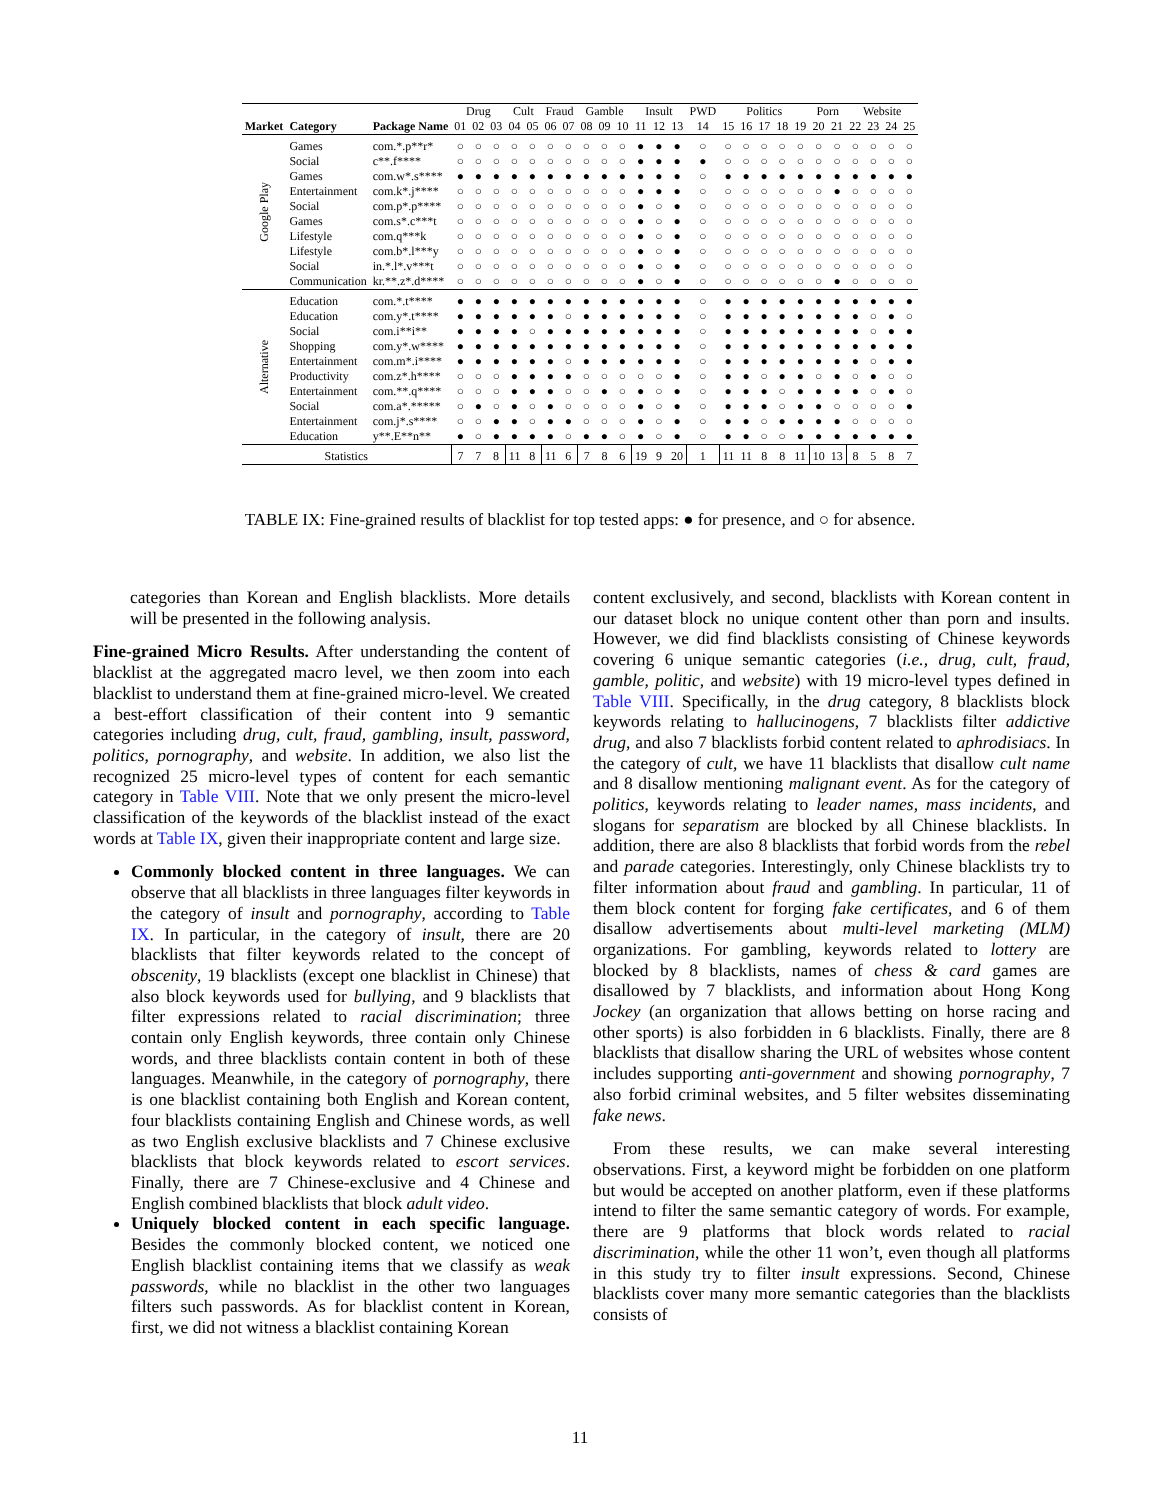| | | | Drug | | | Cult | | Fraud | | Gamble | | | Insult | | | PWD | Politics | | | | | Porn | | Website | | | |
| --- | --- | --- | --- | --- | --- | --- | --- | --- | --- | --- | --- | --- | --- | --- | --- | --- | --- | --- | --- | --- | --- | --- | --- | --- | --- | --- | --- |
| Market | Category | Package Name | 01 | 02 | 03 | 04 | 05 | 06 | 07 | 08 | 09 | 10 | 11 | 12 | 13 | 14 | 15 | 16 | 17 | 18 | 19 | 20 | 21 | 22 | 23 | 24 | 25 |
| Google Play | Games | com.*.p**r* | ○ | ○ | ○ | ○ | ○ | ○ | ○ | ○ | ○ | ○ | ● | ● | ● | ○ | ○ | ○ | ○ | ○ | ○ | ○ | ○ | ○ | ○ | ○ | ○ |
| | Social | c**.f**** | ○ | ○ | ○ | ○ | ○ | ○ | ○ | ○ | ○ | ○ | ● | ● | ● | ● | ○ | ○ | ○ | ○ | ○ | ○ | ○ | ○ | ○ | ○ | ○ |
| | Games | com.w*.s**** | ● | ● | ● | ● | ● | ● | ● | ● | ● | ● | ● | ● | ● | ○ | ● | ● | ● | ● | ● | ● | ● | ● | ● | ● | ● |
| | Entertainment | com.k*.j**** | ○ | ○ | ○ | ○ | ○ | ○ | ○ | ○ | ○ | ○ | ● | ● | ● | ○ | ○ | ○ | ○ | ○ | ○ | ○ | ● | ○ | ○ | ○ | ○ |
| | Social | com.p*.p**** | ○ | ○ | ○ | ○ | ○ | ○ | ○ | ○ | ○ | ○ | ● | ○ | ● | ○ | ○ | ○ | ○ | ○ | ○ | ○ | ○ | ○ | ○ | ○ | ○ |
| | Games | com.s*.c***t | ○ | ○ | ○ | ○ | ○ | ○ | ○ | ○ | ○ | ○ | ● | ○ | ● | ○ | ○ | ○ | ○ | ○ | ○ | ○ | ○ | ○ | ○ | ○ | ○ |
| | Lifestyle | com.q***k | ○ | ○ | ○ | ○ | ○ | ○ | ○ | ○ | ○ | ○ | ● | ○ | ● | ○ | ○ | ○ | ○ | ○ | ○ | ○ | ○ | ○ | ○ | ○ | ○ |
| | Lifestyle | com.b*.l***y | ○ | ○ | ○ | ○ | ○ | ○ | ○ | ○ | ○ | ○ | ● | ○ | ● | ○ | ○ | ○ | ○ | ○ | ○ | ○ | ○ | ○ | ○ | ○ | ○ |
| | Social | in.*.l*.v***t | ○ | ○ | ○ | ○ | ○ | ○ | ○ | ○ | ○ | ○ | ● | ○ | ● | ○ | ○ | ○ | ○ | ○ | ○ | ○ | ○ | ○ | ○ | ○ | ○ |
| | Communication | kr.**.z*.d**** | ○ | ○ | ○ | ○ | ○ | ○ | ○ | ○ | ○ | ○ | ● | ○ | ● | ○ | ○ | ○ | ○ | ○ | ○ | ○ | ● | ○ | ○ | ○ | ○ |
| Alternative | Education | com.*.t**** | ● | ● | ● | ● | ● | ● | ● | ● | ● | ● | ● | ● | ● | ○ | ● | ● | ● | ● | ● | ● | ● | ● | ● | ● | ● |
| | Education | com.y*.t**** | ● | ● | ● | ● | ● | ● | ○ | ● | ● | ● | ● | ● | ● | ○ | ● | ● | ● | ● | ● | ● | ● | ● | ○ | ● | ○ |
| | Social | com.i**i** | ● | ● | ● | ● | ○ | ● | ● | ● | ● | ● | ● | ● | ● | ○ | ● | ● | ● | ● | ● | ● | ● | ● | ○ | ● | ● |
| | Shopping | com.y*.w**** | ● | ● | ● | ● | ● | ● | ● | ● | ● | ● | ● | ● | ● | ○ | ● | ● | ● | ● | ● | ● | ● | ● | ● | ● | ● |
| | Entertainment | com.m*.i**** | ● | ● | ● | ● | ● | ● | ○ | ● | ● | ● | ● | ● | ● | ○ | ● | ● | ● | ● | ● | ● | ● | ● | ○ | ● | ● |
| | Productivity | com.z*.h**** | ○ | ○ | ○ | ● | ● | ● | ● | ○ | ○ | ○ | ○ | ○ | ● | ○ | ● | ● | ○ | ● | ● | ○ | ● | ○ | ● | ○ | ○ |
| | Entertainment | com.**.q**** | ○ | ○ | ○ | ● | ● | ● | ○ | ○ | ● | ○ | ● | ○ | ● | ○ | ● | ● | ● | ○ | ● | ● | ● | ● | ○ | ● | ○ |
| | Social | com.a*.***** | ○ | ● | ○ | ● | ○ | ● | ○ | ○ | ○ | ○ | ● | ○ | ● | ○ | ● | ● | ● | ○ | ● | ● | ○ | ○ | ○ | ○ | ● |
| | Entertainment | com.j*.s**** | ○ | ○ | ● | ● | ○ | ● | ● | ○ | ○ | ○ | ● | ○ | ● | ○ | ● | ● | ○ | ● | ● | ● | ● | ○ | ○ | ○ | ○ |
| | Education | y**.E**n** | ● | ○ | ● | ● | ● | ● | ○ | ● | ● | ○ | ● | ○ | ● | ○ | ● | ● | ○ | ○ | ● | ● | ● | ● | ● | ● | ● |
| Statistics | | | 7 | 7 | 8 | 11 | 8 | 11 | 6 | 7 | 8 | 6 | 19 | 9 | 20 | 1 | 11 | 11 | 8 | 8 | 11 | 10 | 13 | 8 | 5 | 8 | 7 |
TABLE IX: Fine-grained results of blacklist for top tested apps: ● for presence, and ○ for absence.
categories than Korean and English blacklists. More details will be presented in the following analysis.
Fine-grained Micro Results. After understanding the content of blacklist at the aggregated macro level, we then zoom into each blacklist to understand them at fine-grained micro-level. We created a best-effort classification of their content into 9 semantic categories including drug, cult, fraud, gambling, insult, password, politics, pornography, and website. In addition, we also list the recognized 25 micro-level types of content for each semantic category in Table VIII. Note that we only present the micro-level classification of the keywords of the blacklist instead of the exact words at Table IX, given their inappropriate content and large size.
Commonly blocked content in three languages. We can observe that all blacklists in three languages filter keywords in the category of insult and pornography, according to Table IX. In particular, in the category of insult, there are 20 blacklists that filter keywords related to the concept of obscenity, 19 blacklists (except one blacklist in Chinese) that also block keywords used for bullying, and 9 blacklists that filter expressions related to racial discrimination; three contain only English keywords, three contain only Chinese words, and three blacklists contain content in both of these languages. Meanwhile, in the category of pornography, there is one blacklist containing both English and Korean content, four blacklists containing English and Chinese words, as well as two English exclusive blacklists and 7 Chinese exclusive blacklists that block keywords related to escort services. Finally, there are 7 Chinese-exclusive and 4 Chinese and English combined blacklists that block adult video.
Uniquely blocked content in each specific language. Besides the commonly blocked content, we noticed one English blacklist containing items that we classify as weak passwords, while no blacklist in the other two languages filters such passwords. As for blacklist content in Korean, first, we did not witness a blacklist containing Korean
content exclusively, and second, blacklists with Korean content in our dataset block no unique content other than porn and insults. However, we did find blacklists consisting of Chinese keywords covering 6 unique semantic categories (i.e., drug, cult, fraud, gamble, politic, and website) with 19 micro-level types defined in Table VIII. Specifically, in the drug category, 8 blacklists block keywords relating to hallucinogens, 7 blacklists filter addictive drug, and also 7 blacklists forbid content related to aphrodisiacs. In the category of cult, we have 11 blacklists that disallow cult name and 8 disallow mentioning malignant event. As for the category of politics, keywords relating to leader names, mass incidents, and slogans for separatism are blocked by all Chinese blacklists. In addition, there are also 8 blacklists that forbid words from the rebel and parade categories. Interestingly, only Chinese blacklists try to filter information about fraud and gambling. In particular, 11 of them block content for forging fake certificates, and 6 of them disallow advertisements about multi-level marketing (MLM) organizations. For gambling, keywords related to lottery are blocked by 8 blacklists, names of chess & card games are disallowed by 7 blacklists, and information about Hong Kong Jockey (an organization that allows betting on horse racing and other sports) is also forbidden in 6 blacklists. Finally, there are 8 blacklists that disallow sharing the URL of websites whose content includes supporting anti-government and showing pornography, 7 also forbid criminal websites, and 5 filter websites disseminating fake news.
From these results, we can make several interesting observations. First, a keyword might be forbidden on one platform but would be accepted on another platform, even if these platforms intend to filter the same semantic category of words. For example, there are 9 platforms that block words related to racial discrimination, while the other 11 won’t, even though all platforms in this study try to filter insult expressions. Second, Chinese blacklists cover many more semantic categories than the blacklists consists of
11